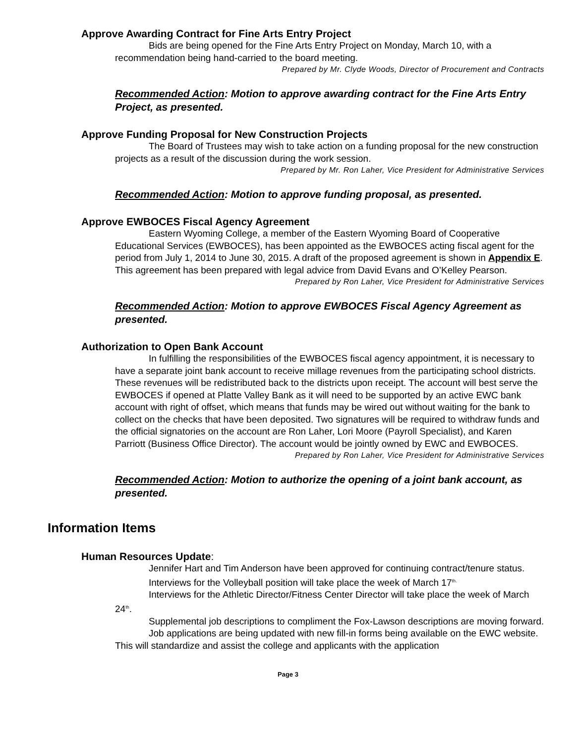Approve Awarding Contract for Fine Arts Entry Project
Bids are being opened for the Fine Arts Entry Project on Monday, March 10, with a recommendation being hand-carried to the board meeting.
Prepared by Mr. Clyde Woods, Director of Procurement and Contracts
Recommended Action: Motion to approve awarding contract for the Fine Arts Entry Project, as presented.
Approve Funding Proposal for New Construction Projects
The Board of Trustees may wish to take action on a funding proposal for the new construction projects as a result of the discussion during the work session.
Prepared by Mr. Ron Laher, Vice President for Administrative Services
Recommended Action: Motion to approve funding proposal, as presented.
Approve EWBOCES Fiscal Agency Agreement
Eastern Wyoming College, a member of the Eastern Wyoming Board of Cooperative Educational Services (EWBOCES), has been appointed as the EWBOCES acting fiscal agent for the period from July 1, 2014 to June 30, 2015. A draft of the proposed agreement is shown in Appendix E. This agreement has been prepared with legal advice from David Evans and O’Kelley Pearson.
Prepared by Ron Laher, Vice President for Administrative Services
Recommended Action: Motion to approve EWBOCES Fiscal Agency Agreement as presented.
Authorization to Open Bank Account
In fulfilling the responsibilities of the EWBOCES fiscal agency appointment, it is necessary to have a separate joint bank account to receive millage revenues from the participating school districts. These revenues will be redistributed back to the districts upon receipt. The account will best serve the EWBOCES if opened at Platte Valley Bank as it will need to be supported by an active EWC bank account with right of offset, which means that funds may be wired out without waiting for the bank to collect on the checks that have been deposited. Two signatures will be required to withdraw funds and the official signatories on the account are Ron Laher, Lori Moore (Payroll Specialist), and Karen Parriott (Business Office Director). The account would be jointly owned by EWC and EWBOCES.
Prepared by Ron Laher, Vice President for Administrative Services
Recommended Action: Motion to authorize the opening of a joint bank account, as presented.
Information Items
Human Resources Update:
Jennifer Hart and Tim Anderson have been approved for continuing contract/tenure status.
Interviews for the Volleyball position will take place the week of March 17<sup>th.</sup>
Interviews for the Athletic Director/Fitness Center Director will take place the week of March 24<sup>th</sup>.
Supplemental job descriptions to compliment the Fox-Lawson descriptions are moving forward.
Job applications are being updated with new fill-in forms being available on the EWC website. This will standardize and assist the college and applicants with the application
Page 3